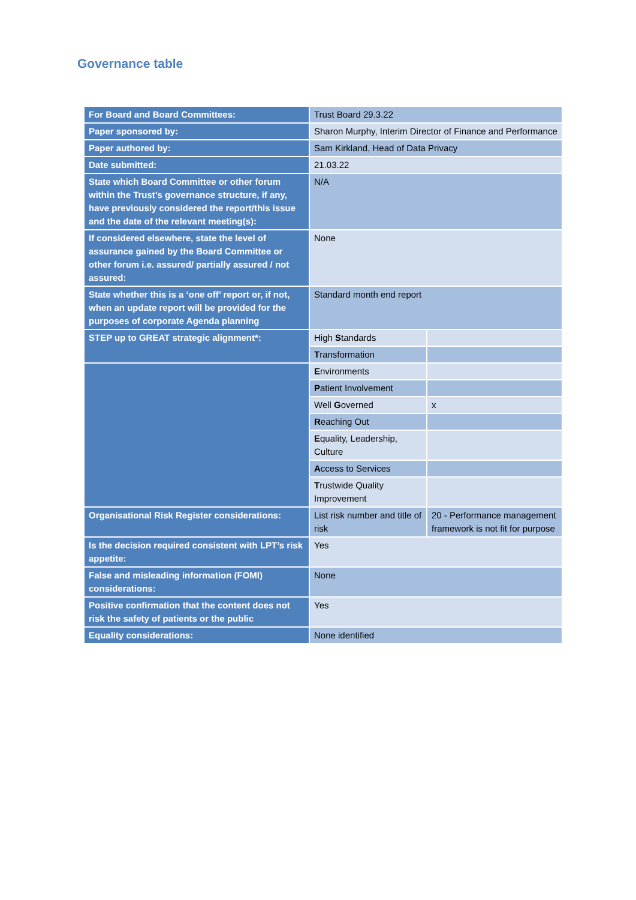Governance table
| For Board and Board Committees: | Trust Board 29.3.22 | |
| Paper sponsored by: | Sharon Murphy, Interim Director of Finance and Performance | |
| Paper authored by: | Sam Kirkland, Head of Data Privacy | |
| Date submitted: | 21.03.22 | |
| State which Board Committee or other forum within the Trust’s governance structure, if any, have previously considered the report/this issue and the date of the relevant meeting(s): | N/A | |
| If considered elsewhere, state the level of assurance gained by the Board Committee or other forum i.e. assured/ partially assured / not assured: | None | |
| State whether this is a ‘one off’ report or, if not, when an update report will be provided for the purposes of corporate Agenda planning | Standard month end report | |
| STEP up to GREAT strategic alignment*: | High S tandards | |
| | T ransformation | |
| | E nvironments | |
| | P atient Involvement | |
| | Well G overned | x |
| | R eaching Out | |
| | E quality, Leadership, Culture | |
| | A ccess to Services | |
| | T rustwide Quality Improvement | |
| Organisational Risk Register considerations: | List risk number and title of risk | 20 - Performance management framework is not fit for purpose |
| Is the decision required consistent with LPT’s risk appetite: | Yes | |
| False and misleading information (FOMI) considerations: | None | |
| Positive confirmation that the content does not risk the safety of patients or the public | Yes | |
| Equality considerations: | None identified | |